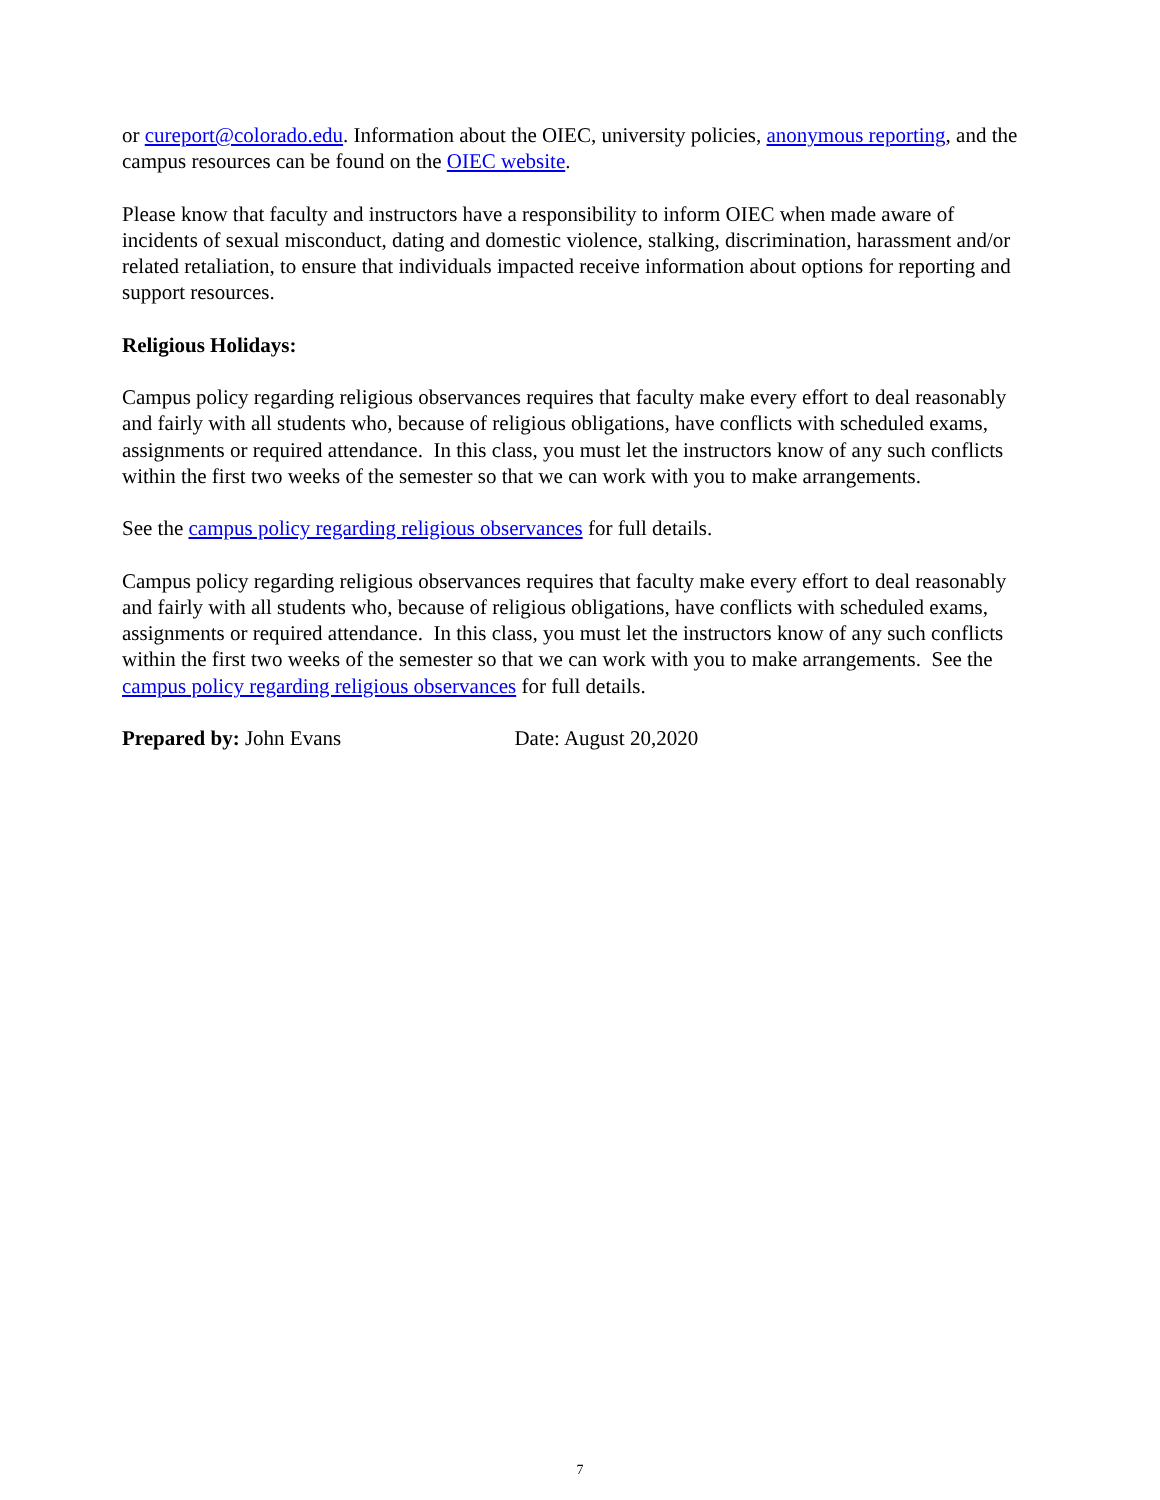or cureport@colorado.edu. Information about the OIEC, university policies, anonymous reporting, and the campus resources can be found on the OIEC website.
Please know that faculty and instructors have a responsibility to inform OIEC when made aware of incidents of sexual misconduct, dating and domestic violence, stalking, discrimination, harassment and/or related retaliation, to ensure that individuals impacted receive information about options for reporting and support resources.
Religious Holidays:
Campus policy regarding religious observances requires that faculty make every effort to deal reasonably and fairly with all students who, because of religious obligations, have conflicts with scheduled exams, assignments or required attendance. In this class, you must let the instructors know of any such conflicts within the first two weeks of the semester so that we can work with you to make arrangements.
See the campus policy regarding religious observances for full details.
Campus policy regarding religious observances requires that faculty make every effort to deal reasonably and fairly with all students who, because of religious obligations, have conflicts with scheduled exams, assignments or required attendance. In this class, you must let the instructors know of any such conflicts within the first two weeks of the semester so that we can work with you to make arrangements. See the campus policy regarding religious observances for full details.
Prepared by: John Evans Date: August 20,2020
7